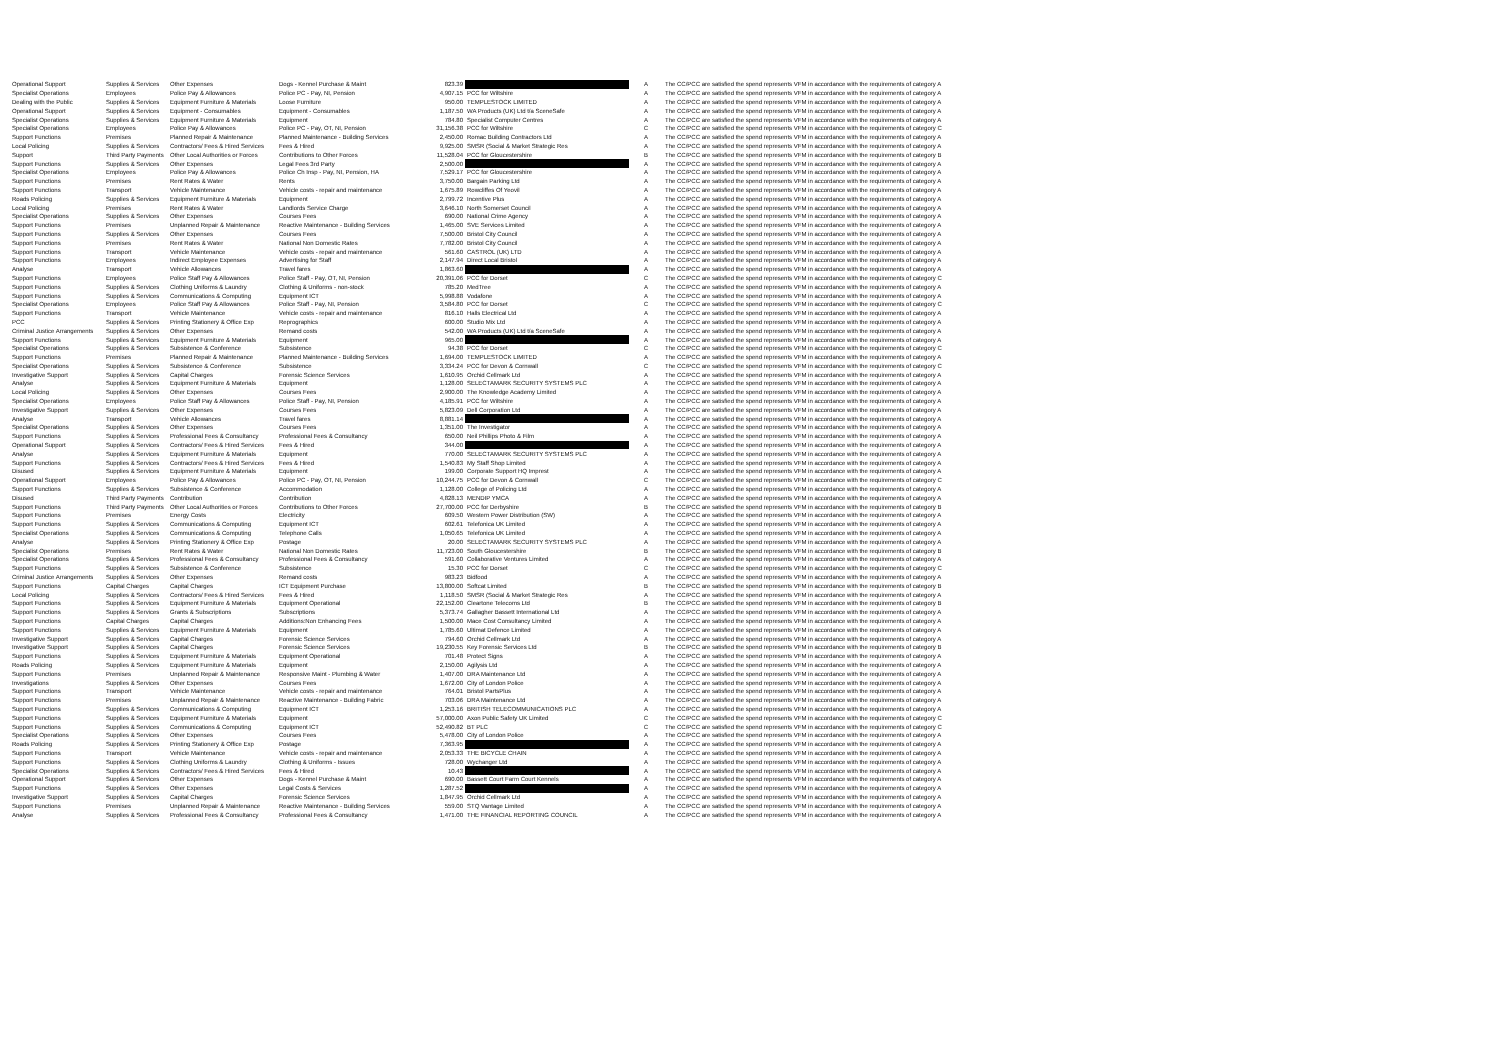| Operational Support | Supplies & Services | Other Expenses | Dogs - Kennel Purchase & Maint | 823.39 | | A | The CC/PCC are satisfied the spend represents VFM in accordance with the requirements of category A |
| Specialist Operations | Employees | Police Pay & Allowances | Police PC - Pay, NI, Pension | 4,907.15 | PCC for Wiltshire | A | The CC/PCC are satisfied the spend represents VFM in accordance with the requirements of category A |
| Dealing with the Public | Supplies & Services | Equipment Furniture & Materials | Loose Furniture | 950.00 | TEMPLESTOCK LIMITED | A | The CC/PCC are satisfied the spend represents VFM in accordance with the requirements of category A |
| Operational Support | Supplies & Services | Equipment - Consumables | Equipment - Consumables | 1,187.50 | WA Products (UK) Ltd t/a SceneSafe | A | The CC/PCC are satisfied the spend represents VFM in accordance with the requirements of category A |
| Specialist Operations | Supplies & Services | Equipment Furniture & Materials | Equipment | 784.80 | Specialist Computer Centres | A | The CC/PCC are satisfied the spend represents VFM in accordance with the requirements of category A |
| Specialist Operations | Employees | Police Pay & Allowances | Police PC - Pay, OT, NI, Pension | 31,156.38 | PCC for Wiltshire | C | The CC/PCC are satisfied the spend represents VFM in accordance with the requirements of category C |
| Support Functions | Premises | Planned Repair & Maintenance | Planned Maintenance - Building Services | 2,450.00 | Romac Building Contractors Ltd | A | The CC/PCC are satisfied the spend represents VFM in accordance with the requirements of category A |
| Local Policing | Supplies & Services | Contractors/ Fees & Hired Services | Fees & Hired | 9,925.00 | SMSR (Social & Market Strategic Res | A | The CC/PCC are satisfied the spend represents VFM in accordance with the requirements of category A |
| Support | Third Party Payments | Other Local Authorities or Forces | Contributions to Other Forces | 11,528.04 | PCC for Gloucestershire | B | The CC/PCC are satisfied the spend represents VFM in accordance with the requirements of category B |
| Support Functions | Supplies & Services | Other Expenses | Legal Fees 3rd Party | 2,500.00 | | A | The CC/PCC are satisfied the spend represents VFM in accordance with the requirements of category A |
| Specialist Operations | Employees | Police Pay & Allowances | Police Ch Insp - Pay, NI, Pension, HA | 7,529.17 | PCC for Gloucestershire | A | The CC/PCC are satisfied the spend represents VFM in accordance with the requirements of category A |
| Support Functions | Premises | Rent Rates & Water | Rents | 3,750.00 | Bargain Parking Ltd | A | The CC/PCC are satisfied the spend represents VFM in accordance with the requirements of category A |
| Support Functions | Transport | Vehicle Maintenance | Vehicle costs - repair and maintenance | 1,675.89 | Rowcliffes Of Yeovil | A | The CC/PCC are satisfied the spend represents VFM in accordance with the requirements of category A |
| Roads Policing | Supplies & Services | Equipment Furniture & Materials | Equipment | 2,799.72 | Incentive Plus | A | The CC/PCC are satisfied the spend represents VFM in accordance with the requirements of category A |
| Local Policing | Premises | Rent Rates & Water | Landlords Service Charge | 3,646.10 | North Somerset Council | A | The CC/PCC are satisfied the spend represents VFM in accordance with the requirements of category A |
| Specialist Operations | Supplies & Services | Other Expenses | Courses Fees | 690.00 | National Crime Agency | A | The CC/PCC are satisfied the spend represents VFM in accordance with the requirements of category A |
| Support Functions | Premises | Unplanned Repair & Maintenance | Reactive Maintenance - Building Services | 1,465.00 | SVE Services Limited | A | The CC/PCC are satisfied the spend represents VFM in accordance with the requirements of category A |
| Support Functions | Supplies & Services | Other Expenses | Courses Fees | 7,500.00 | Bristol City Council | A | The CC/PCC are satisfied the spend represents VFM in accordance with the requirements of category A |
| Support Functions | Premises | Rent Rates & Water | National Non Domestic Rates | 7,782.00 | Bristol City Council | A | The CC/PCC are satisfied the spend represents VFM in accordance with the requirements of category A |
| Support Functions | Transport | Vehicle Maintenance | Vehicle costs - repair and maintenance | 561.60 | CASTROL (UK) LTD | A | The CC/PCC are satisfied the spend represents VFM in accordance with the requirements of category A |
| Support Functions | Employees | Indirect Employee Expenses | Advertising for Staff | 2,147.94 | Direct Local Bristol | A | The CC/PCC are satisfied the spend represents VFM in accordance with the requirements of category A |
| Analyse | Transport | Vehicle Allowances | Travel fares | 1,863.60 | | A | The CC/PCC are satisfied the spend represents VFM in accordance with the requirements of category A |
| Support Functions | Employees | Police Staff Pay & Allowances | Police Staff - Pay, OT, NI, Pension | 20,391.06 | PCC for Dorset | C | The CC/PCC are satisfied the spend represents VFM in accordance with the requirements of category C |
| Support Functions | Supplies & Services | Clothing Uniforms & Laundry | Clothing & Uniforms - non-stock | 785.20 | MedTree | A | The CC/PCC are satisfied the spend represents VFM in accordance with the requirements of category A |
| Support Functions | Supplies & Services | Communications & Computing | Equipment ICT | 5,998.88 | Vodafone | A | The CC/PCC are satisfied the spend represents VFM in accordance with the requirements of category A |
| Specialist Operations | Employees | Police Staff Pay & Allowances | Police Staff - Pay, NI, Pension | 3,584.80 | PCC for Dorset | C | The CC/PCC are satisfied the spend represents VFM in accordance with the requirements of category C |
| Support Functions | Transport | Vehicle Maintenance | Vehicle costs - repair and maintenance | 816.10 | Halls Electrical Ltd | A | The CC/PCC are satisfied the spend represents VFM in accordance with the requirements of category A |
| PCC | Supplies & Services | Printing Stationery & Office Exp | Reprographics | 600.00 | Studio Mix Ltd | A | The CC/PCC are satisfied the spend represents VFM in accordance with the requirements of category A |
| Criminal Justice Arrangements | Supplies & Services | Other Expenses | Remand costs | 542.00 | WA Products (UK) Ltd t/a SceneSafe | A | The CC/PCC are satisfied the spend represents VFM in accordance with the requirements of category A |
| Support Functions | Supplies & Services | Equipment Furniture & Materials | Equipment | 965.00 | | A | The CC/PCC are satisfied the spend represents VFM in accordance with the requirements of category A |
| Specialist Operations | Supplies & Services | Subsistence & Conference | Subsistence | 94.38 | PCC for Dorset | C | The CC/PCC are satisfied the spend represents VFM in accordance with the requirements of category C |
| Support Functions | Premises | Planned Repair & Maintenance | Planned Maintenance - Building Services | 1,694.00 | TEMPLESTOCK LIMITED | A | The CC/PCC are satisfied the spend represents VFM in accordance with the requirements of category A |
| Specialist Operations | Supplies & Services | Subsistence & Conference | Subsistence | 3,334.24 | PCC for Devon & Cornwall | C | The CC/PCC are satisfied the spend represents VFM in accordance with the requirements of category C |
| Investigative Support | Supplies & Services | Capital Charges | Forensic Science Services | 1,610.95 | Orchid Cellmark Ltd | A | The CC/PCC are satisfied the spend represents VFM in accordance with the requirements of category A |
| Analyse | Supplies & Services | Equipment Furniture & Materials | Equipment | 1,128.00 | SELECTAMARK SECURITY SYSTEMS PLC | A | The CC/PCC are satisfied the spend represents VFM in accordance with the requirements of category A |
| Local Policing | Supplies & Services | Other Expenses | Courses Fees | 2,900.00 | The Knowledge Academy Limited | A | The CC/PCC are satisfied the spend represents VFM in accordance with the requirements of category A |
| Specialist Operations | Employees | Police Staff Pay & Allowances | Police Staff - Pay, NI, Pension | 4,185.91 | PCC for Wiltshire | A | The CC/PCC are satisfied the spend represents VFM in accordance with the requirements of category A |
| Investigative Support | Supplies & Services | Other Expenses | Courses Fees | 5,823.09 | Dell Corporation Ltd | A | The CC/PCC are satisfied the spend represents VFM in accordance with the requirements of category A |
| Analyse | Transport | Vehicle Allowances | Travel fares | 8,881.14 | | A | The CC/PCC are satisfied the spend represents VFM in accordance with the requirements of category A |
| Specialist Operations | Supplies & Services | Other Expenses | Courses Fees | 1,351.00 | The Investigator | A | The CC/PCC are satisfied the spend represents VFM in accordance with the requirements of category A |
| Support Functions | Supplies & Services | Professional Fees & Consultancy | Professional Fees & Consultancy | 650.00 | Neil Phillips Photo & Film | A | The CC/PCC are satisfied the spend represents VFM in accordance with the requirements of category A |
| Operational Support | Supplies & Services | Contractors/ Fees & Hired Services | Fees & Hired | 344.00 | | A | The CC/PCC are satisfied the spend represents VFM in accordance with the requirements of category A |
| Analyse | Supplies & Services | Equipment Furniture & Materials | Equipment | 770.00 | SELECTAMARK SECURITY SYSTEMS PLC | A | The CC/PCC are satisfied the spend represents VFM in accordance with the requirements of category A |
| Support Functions | Supplies & Services | Contractors/ Fees & Hired Services | Fees & Hired | 1,540.83 | My Staff Shop Limited | A | The CC/PCC are satisfied the spend represents VFM in accordance with the requirements of category A |
| Disused | Supplies & Services | Equipment Furniture & Materials | Equipment | 199.00 | Corporate Support HQ Imprest | A | The CC/PCC are satisfied the spend represents VFM in accordance with the requirements of category A |
| Operational Support | Employees | Police Pay & Allowances | Police PC - Pay, OT, NI, Pension | 10,244.75 | PCC for Devon & Cornwall | C | The CC/PCC are satisfied the spend represents VFM in accordance with the requirements of category C |
| Support Functions | Supplies & Services | Subsistence & Conference | Accommodation | 1,128.00 | College of Policing Ltd | A | The CC/PCC are satisfied the spend represents VFM in accordance with the requirements of category A |
| Disused | Third Party Payments | Contribution | Contribution | 4,828.13 | MENDIP YMCA | A | The CC/PCC are satisfied the spend represents VFM in accordance with the requirements of category A |
| Support Functions | Third Party Payments | Other Local Authorities or Forces | Contributions to Other Forces | 27,700.00 | PCC for Derbyshire | B | The CC/PCC are satisfied the spend represents VFM in accordance with the requirements of category B |
| Support Functions | Premises | Energy Costs | Electricity | 609.50 | Western Power Distribution (SW) | A | The CC/PCC are satisfied the spend represents VFM in accordance with the requirements of category A |
| Support Functions | Supplies & Services | Communications & Computing | Equipment ICT | 602.61 | Telefonica UK Limited | A | The CC/PCC are satisfied the spend represents VFM in accordance with the requirements of category A |
| Specialist Operations | Supplies & Services | Communications & Computing | Telephone Calls | 1,050.65 | Telefonica UK Limited | A | The CC/PCC are satisfied the spend represents VFM in accordance with the requirements of category A |
| Analyse | Supplies & Services | Printing Stationery & Office Exp | Postage | 20.00 | SELECTAMARK SECURITY SYSTEMS PLC | A | The CC/PCC are satisfied the spend represents VFM in accordance with the requirements of category A |
| Specialist Operations | Premises | Rent Rates & Water | National Non Domestic Rates | 11,723.00 | South Gloucestershire | B | The CC/PCC are satisfied the spend represents VFM in accordance with the requirements of category B |
| Specialist Operations | Supplies & Services | Professional Fees & Consultancy | Professional Fees & Consultancy | 591.60 | Collaborative Ventures Limited | A | The CC/PCC are satisfied the spend represents VFM in accordance with the requirements of category A |
| Support Functions | Supplies & Services | Subsistence & Conference | Subsistence | 15.30 | PCC for Dorset | C | The CC/PCC are satisfied the spend represents VFM in accordance with the requirements of category C |
| Criminal Justice Arrangements | Supplies & Services | Other Expenses | Remand costs | 983.23 | Bidfood | A | The CC/PCC are satisfied the spend represents VFM in accordance with the requirements of category A |
| Support Functions | Capital Charges | Capital Charges | ICT Equipment Purchase | 13,800.00 | Softcat Limited | B | The CC/PCC are satisfied the spend represents VFM in accordance with the requirements of category B |
| Local Policing | Supplies & Services | Contractors/ Fees & Hired Services | Fees & Hired | 1,118.50 | SMSR (Social & Market Strategic Res | A | The CC/PCC are satisfied the spend represents VFM in accordance with the requirements of category A |
| Support Functions | Supplies & Services | Equipment Furniture & Materials | Equipment Operational | 22,152.00 | Cleartone Telecoms Ltd | B | The CC/PCC are satisfied the spend represents VFM in accordance with the requirements of category B |
| Support Functions | Supplies & Services | Grants & Subscriptions | Subscriptions | 5,373.74 | Gallagher Bassett International Ltd | A | The CC/PCC are satisfied the spend represents VFM in accordance with the requirements of category A |
| Support Functions | Capital Charges | Capital Charges | Additions:Non Enhancing Fees | 1,500.00 | Mace Cost Consultancy Limited | A | The CC/PCC are satisfied the spend represents VFM in accordance with the requirements of category A |
| Support Functions | Supplies & Services | Equipment Furniture & Materials | Equipment | 1,785.60 | Ultimat Defence Limited | A | The CC/PCC are satisfied the spend represents VFM in accordance with the requirements of category A |
| Investigative Support | Supplies & Services | Capital Charges | Forensic Science Services | 794.60 | Orchid Cellmark Ltd | A | The CC/PCC are satisfied the spend represents VFM in accordance with the requirements of category A |
| Investigative Support | Supplies & Services | Capital Charges | Forensic Science Services | 19,230.55 | Key Forensic Services Ltd | B | The CC/PCC are satisfied the spend represents VFM in accordance with the requirements of category B |
| Support Functions | Supplies & Services | Equipment Furniture & Materials | Equipment Operational | 701.48 | Protect Signs | A | The CC/PCC are satisfied the spend represents VFM in accordance with the requirements of category A |
| Roads Policing | Supplies & Services | Equipment Furniture & Materials | Equipment | 2,150.00 | Agilysis Ltd | A | The CC/PCC are satisfied the spend represents VFM in accordance with the requirements of category A |
| Support Functions | Premises | Unplanned Repair & Maintenance | Responsive Maint - Plumbing & Water | 1,407.00 | DRA Maintenance Ltd | A | The CC/PCC are satisfied the spend represents VFM in accordance with the requirements of category A |
| Investigations | Supplies & Services | Other Expenses | Courses Fees | 1,672.00 | City of London Police | A | The CC/PCC are satisfied the spend represents VFM in accordance with the requirements of category A |
| Support Functions | Transport | Vehicle Maintenance | Vehicle costs - repair and maintenance | 764.01 | Bristol PartsPlus | A | The CC/PCC are satisfied the spend represents VFM in accordance with the requirements of category A |
| Support Functions | Premises | Unplanned Repair & Maintenance | Reactive Maintenance - Building Fabric | 703.06 | DRA Maintenance Ltd | A | The CC/PCC are satisfied the spend represents VFM in accordance with the requirements of category A |
| Support Functions | Supplies & Services | Communications & Computing | Equipment ICT | 1,253.16 | BRITISH TELECOMMUNICATIONS PLC | A | The CC/PCC are satisfied the spend represents VFM in accordance with the requirements of category A |
| Support Functions | Supplies & Services | Equipment Furniture & Materials | Equipment | 57,000.00 | Axon Public Safety UK Limited | C | The CC/PCC are satisfied the spend represents VFM in accordance with the requirements of category C |
| Support Functions | Supplies & Services | Communications & Computing | Equipment ICT | 52,490.82 | BT PLC | C | The CC/PCC are satisfied the spend represents VFM in accordance with the requirements of category C |
| Specialist Operations | Supplies & Services | Other Expenses | Courses Fees | 5,478.00 | City of London Police | A | The CC/PCC are satisfied the spend represents VFM in accordance with the requirements of category A |
| Roads Policing | Supplies & Services | Printing Stationery & Office Exp | Postage | 7,363.95 | | A | The CC/PCC are satisfied the spend represents VFM in accordance with the requirements of category A |
| Support Functions | Transport | Vehicle Maintenance | Vehicle costs - repair and maintenance | 2,053.33 | THE BICYCLE CHAIN | A | The CC/PCC are satisfied the spend represents VFM in accordance with the requirements of category A |
| Support Functions | Supplies & Services | Clothing Uniforms & Laundry | Clothing & Uniforms - Issues | 728.00 | Wychanger Ltd | A | The CC/PCC are satisfied the spend represents VFM in accordance with the requirements of category A |
| Specialist Operations | Supplies & Services | Contractors/ Fees & Hired Services | Fees & Hired | 10.43 | | A | The CC/PCC are satisfied the spend represents VFM in accordance with the requirements of category A |
| Operational Support | Supplies & Services | Other Expenses | Dogs - Kennel Purchase & Maint | 690.00 | Bassett Court Farm Court Kennels | A | The CC/PCC are satisfied the spend represents VFM in accordance with the requirements of category A |
| Support Functions | Supplies & Services | Other Expenses | Legal Costs & Services | 1,287.52 | | A | The CC/PCC are satisfied the spend represents VFM in accordance with the requirements of category A |
| Investigative Support | Supplies & Services | Capital Charges | Forensic Science Services | 1,847.95 | Orchid Cellmark Ltd | A | The CC/PCC are satisfied the spend represents VFM in accordance with the requirements of category A |
| Support Functions | Premises | Unplanned Repair & Maintenance | Reactive Maintenance - Building Services | 559.00 | STQ Vantage Limited | A | The CC/PCC are satisfied the spend represents VFM in accordance with the requirements of category A |
| Analyse | Supplies & Services | Professional Fees & Consultancy | Professional Fees & Consultancy | 1,471.00 | THE FINANCIAL REPORTING COUNCIL | A | The CC/PCC are satisfied the spend represents VFM in accordance with the requirements of category A |